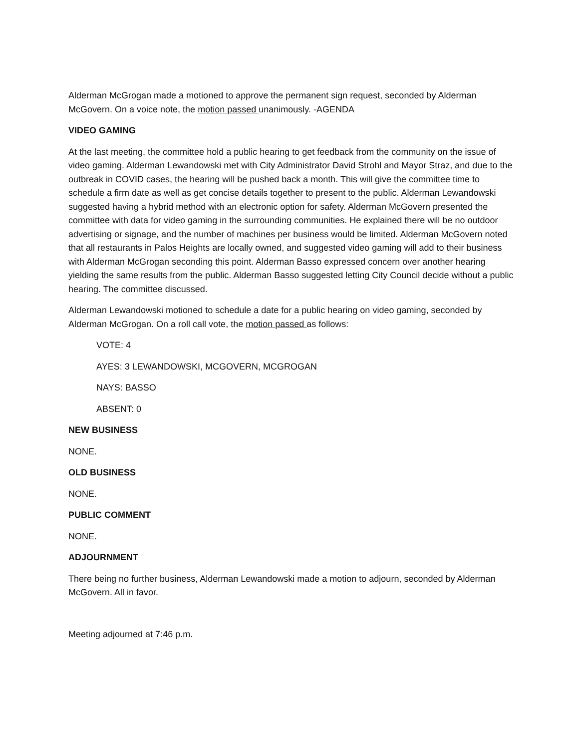Alderman McGrogan made a motioned to approve the permanent sign request, seconded by Alderman McGovern. On a voice note, the motion passed unanimously. -AGENDA
VIDEO GAMING
At the last meeting, the committee hold a public hearing to get feedback from the community on the issue of video gaming. Alderman Lewandowski met with City Administrator David Strohl and Mayor Straz, and due to the outbreak in COVID cases, the hearing will be pushed back a month. This will give the committee time to schedule a firm date as well as get concise details together to present to the public. Alderman Lewandowski suggested having a hybrid method with an electronic option for safety. Alderman McGovern presented the committee with data for video gaming in the surrounding communities. He explained there will be no outdoor advertising or signage, and the number of machines per business would be limited. Alderman McGovern noted that all restaurants in Palos Heights are locally owned, and suggested video gaming will add to their business with Alderman McGrogan seconding this point. Alderman Basso expressed concern over another hearing yielding the same results from the public. Alderman Basso suggested letting City Council decide without a public hearing. The committee discussed.
Alderman Lewandowski motioned to schedule a date for a public hearing on video gaming, seconded by Alderman McGrogan. On a roll call vote, the motion passed as follows:
VOTE: 4
AYES: 3 LEWANDOWSKI, MCGOVERN, MCGROGAN
NAYS: BASSO
ABSENT: 0
NEW BUSINESS
NONE.
OLD BUSINESS
NONE.
PUBLIC COMMENT
NONE.
ADJOURNMENT
There being no further business, Alderman Lewandowski made a motion to adjourn, seconded by Alderman McGovern. All in favor.
Meeting adjourned at 7:46 p.m.